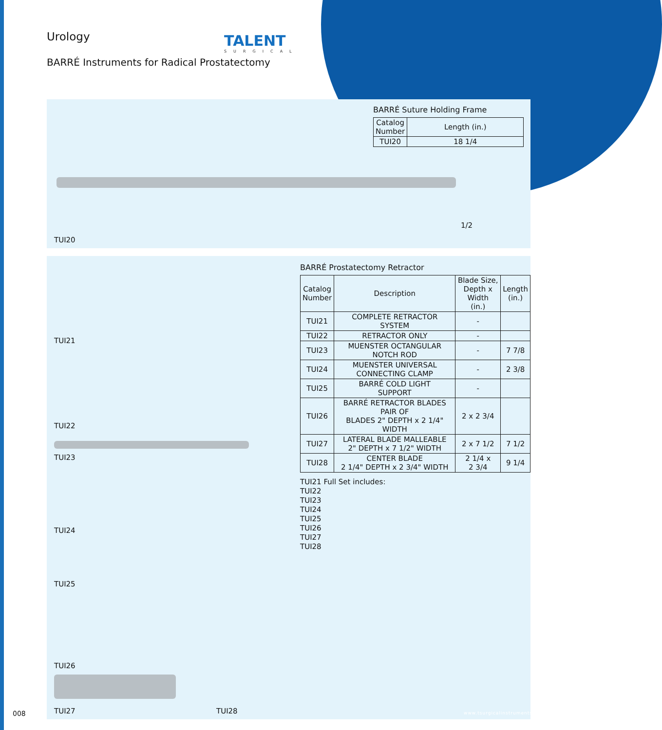Urology
TALENT
SURGICAL
BARRÉ Instruments for Radical Prostatectomy
BARRÉ Suture Holding Frame
| Catalog Number | Length (in.) |
| --- | --- |
| TUI20 | 18 1/4 |
1/2
TUI20
BARRÉ Prostatectomy Retractor
| Catalog Number | Description | Blade Size, Depth x Width (in.) | Length (in.) |
| --- | --- | --- | --- |
| TUI21 | COMPLETE RETRACTOR SYSTEM | - | |
| TUI22 | RETRACTOR ONLY | - | |
| TUI23 | MUENSTER OCTANGULAR NOTCH ROD | - | 7 7/8 |
| TUI24 | MUENSTER UNIVERSAL CONNECTING CLAMP | - | 2 3/8 |
| TUI25 | BARRÉ COLD LIGHT SUPPORT | - | |
| TUI26 | BARRÉ RETRACTOR BLADES PAIR OF BLADES 2" DEPTH x 2 1/4" WIDTH | 2 x 2 3/4 | |
| TUI27 | LATERAL BLADE MALLEABLE 2" DEPTH x 7 1/2" WIDTH | 2 x 7 1/2 | 7 1/2 |
| TUI28 | CENTER BLADE 2 1/4" DEPTH x 2 3/4" WIDTH | 2 1/4 x 2 3/4 | 9 1/4 |
TUI21 Full Set includes:
TUI22
TUI23
TUI24
TUI25
TUI26
TUI27
TUI28
TUI21
TUI22
TUI23
TUI24
TUI25
TUI26
TUI27 TUI28
008 www.tsurgicalinstruments.com